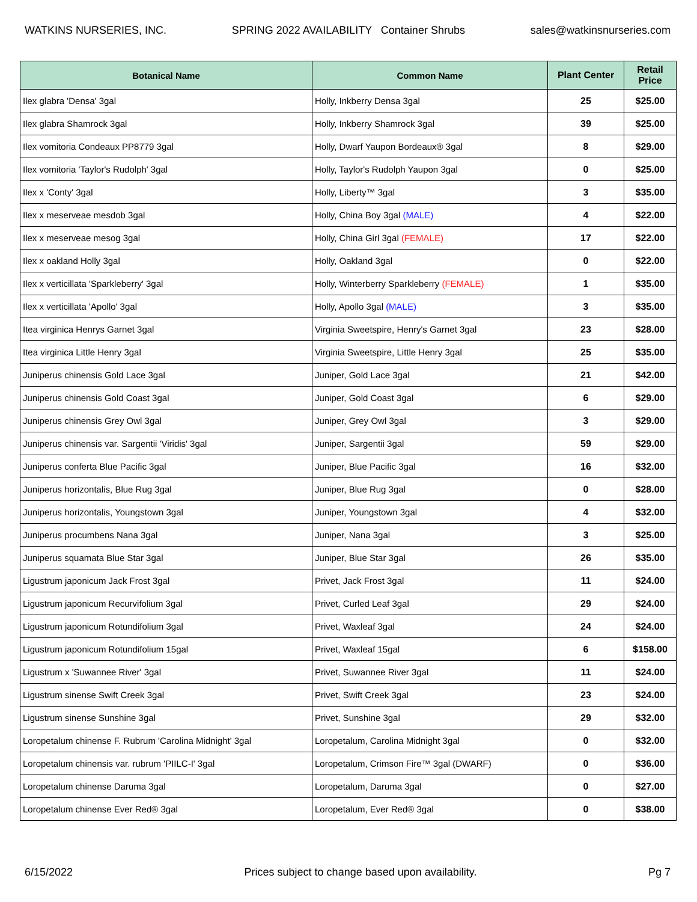WATKINS NURSERIES, INC. SPRING 2022 AVAILABILITY Container Shrubs sales@watkinsnurseries.com
| Botanical Name | Common Name | Plant Center | Retail Price |
| --- | --- | --- | --- |
| Ilex glabra 'Densa' 3gal | Holly, Inkberry Densa 3gal | 25 | $25.00 |
| Ilex glabra Shamrock 3gal | Holly, Inkberry Shamrock 3gal | 39 | $25.00 |
| Ilex vomitoria Condeaux PP8779 3gal | Holly, Dwarf Yaupon Bordeaux® 3gal | 8 | $29.00 |
| Ilex vomitoria 'Taylor's Rudolph' 3gal | Holly, Taylor's Rudolph Yaupon 3gal | 0 | $25.00 |
| Ilex x 'Conty' 3gal | Holly, Liberty™ 3gal | 3 | $35.00 |
| Ilex x meserveae mesdob 3gal | Holly, China Boy 3gal (MALE) | 4 | $22.00 |
| Ilex x meserveae mesog 3gal | Holly, China Girl 3gal (FEMALE) | 17 | $22.00 |
| Ilex x oakland Holly 3gal | Holly, Oakland 3gal | 0 | $22.00 |
| Ilex x verticillata 'Sparkleberry' 3gal | Holly, Winterberry Sparkleberry (FEMALE) | 1 | $35.00 |
| Ilex x verticillata 'Apollo' 3gal | Holly, Apollo 3gal (MALE) | 3 | $35.00 |
| Itea virginica Henrys Garnet 3gal | Virginia Sweetspire, Henry's Garnet 3gal | 23 | $28.00 |
| Itea virginica Little Henry 3gal | Virginia Sweetspire, Little Henry 3gal | 25 | $35.00 |
| Juniperus chinensis Gold Lace 3gal | Juniper, Gold Lace 3gal | 21 | $42.00 |
| Juniperus chinensis Gold Coast 3gal | Juniper, Gold Coast 3gal | 6 | $29.00 |
| Juniperus chinensis Grey Owl 3gal | Juniper, Grey Owl 3gal | 3 | $29.00 |
| Juniperus chinensis var. Sargentii 'Viridis' 3gal | Juniper, Sargentii 3gal | 59 | $29.00 |
| Juniperus conferta Blue Pacific 3gal | Juniper, Blue Pacific 3gal | 16 | $32.00 |
| Juniperus horizontalis, Blue Rug 3gal | Juniper, Blue Rug 3gal | 0 | $28.00 |
| Juniperus horizontalis, Youngstown 3gal | Juniper, Youngstown 3gal | 4 | $32.00 |
| Juniperus procumbens Nana 3gal | Juniper, Nana 3gal | 3 | $25.00 |
| Juniperus squamata Blue Star 3gal | Juniper, Blue Star 3gal | 26 | $35.00 |
| Ligustrum japonicum Jack Frost 3gal | Privet, Jack Frost 3gal | 11 | $24.00 |
| Ligustrum japonicum Recurvifolium 3gal | Privet, Curled Leaf 3gal | 29 | $24.00 |
| Ligustrum japonicum Rotundifolium 3gal | Privet, Waxleaf 3gal | 24 | $24.00 |
| Ligustrum japonicum Rotundifolium 15gal | Privet, Waxleaf 15gal | 6 | $158.00 |
| Ligustrum x 'Suwannee River' 3gal | Privet, Suwannee River 3gal | 11 | $24.00 |
| Ligustrum sinense Swift Creek 3gal | Privet, Swift Creek 3gal | 23 | $24.00 |
| Ligustrum sinense Sunshine 3gal | Privet, Sunshine 3gal | 29 | $32.00 |
| Loropetalum chinense F. Rubrum 'Carolina Midnight' 3gal | Loropetalum, Carolina Midnight 3gal | 0 | $32.00 |
| Loropetalum chinensis var. rubrum 'PIILC-I' 3gal | Loropetalum, Crimson Fire™ 3gal (DWARF) | 0 | $36.00 |
| Loropetalum chinense Daruma 3gal | Loropetalum, Daruma 3gal | 0 | $27.00 |
| Loropetalum chinense Ever Red® 3gal | Loropetalum, Ever Red® 3gal | 0 | $38.00 |
6/15/2022 Prices subject to change based upon availability. Pg 7